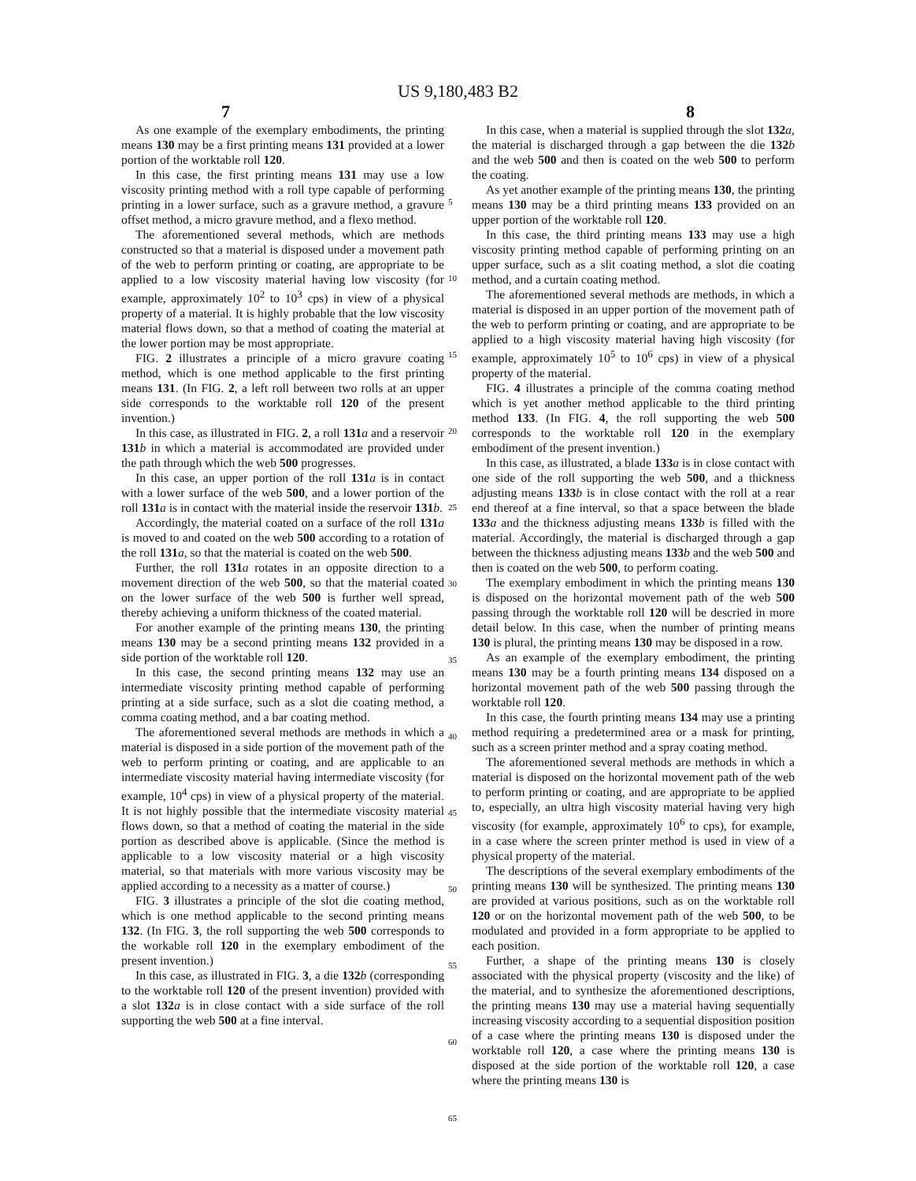US 9,180,483 B2
7 8
As one example of the exemplary embodiments, the printing means 130 may be a first printing means 131 provided at a lower portion of the worktable roll 120.
In this case, the first printing means 131 may use a low viscosity printing method with a roll type capable of performing printing in a lower surface, such as a gravure method, a gravure offset method, a micro gravure method, and a flexo method.
The aforementioned several methods, which are methods constructed so that a material is disposed under a movement path of the web to perform printing or coating, are appropriate to be applied to a low viscosity material having low viscosity (for example, approximately 10<sup>2</sup> to 10<sup>3</sup> cps) in view of a physical property of a material. It is highly probable that the low viscosity material flows down, so that a method of coating the material at the lower portion may be most appropriate.
FIG. 2 illustrates a principle of a micro gravure coating method, which is one method applicable to the first printing means 131. (In FIG. 2, a left roll between two rolls at an upper side corresponds to the worktable roll 120 of the present invention.)
In this case, as illustrated in FIG. 2, a roll 131 a and a reservoir 131 b in which a material is accommodated are provided under the path through which the web 500 progresses.
In this case, an upper portion of the roll 131 a is in contact with a lower surface of the web 500, and a lower portion of the roll 131 a is in contact with the material inside the reservoir 131 b.
Accordingly, the material coated on a surface of the roll 131 a is moved to and coated on the web 500 according to a rotation of the roll 131 a, so that the material is coated on the web 500.
Further, the roll 131 a rotates in an opposite direction to a movement direction of the web 500, so that the material coated on the lower surface of the web 500 is further well spread, thereby achieving a uniform thickness of the coated material.
For another example of the printing means 130, the printing means 130 may be a second printing means 132 provided in a side portion of the worktable roll 120.
In this case, the second printing means 132 may use an intermediate viscosity printing method capable of performing printing at a side surface, such as a slot die coating method, a comma coating method, and a bar coating method.
The aforementioned several methods are methods in which a material is disposed in a side portion of the movement path of the web to perform printing or coating, and are applicable to an intermediate viscosity material having intermediate viscosity (for example, 10<sup>4</sup> cps) in view of a physical property of the material. It is not highly possible that the intermediate viscosity material flows down, so that a method of coating the material in the side portion as described above is applicable. (Since the method is applicable to a low viscosity material or a high viscosity material, so that materials with more various viscosity may be applied according to a necessity as a matter of course.)
FIG. 3 illustrates a principle of the slot die coating method, which is one method applicable to the second printing means 132. (In FIG. 3, the roll supporting the web 500 corresponds to the workable roll 120 in the exemplary embodiment of the present invention.)
In this case, as illustrated in FIG. 3, a die 132 b (corresponding to the worktable roll 120 of the present invention) provided with a slot 132 a is in close contact with a side surface of the roll supporting the web 500 at a fine interval.
5
10
15
20
25
30
35
40
45
50
55
60
65
In this case, when a material is supplied through the slot 132 a, the material is discharged through a gap between the die 132 b and the web 500 and then is coated on the web 500 to perform the coating.
As yet another example of the printing means 130, the printing means 130 may be a third printing means 133 provided on an upper portion of the worktable roll 120.
In this case, the third printing means 133 may use a high viscosity printing method capable of performing printing on an upper surface, such as a slit coating method, a slot die coating method, and a curtain coating method.
The aforementioned several methods are methods, in which a material is disposed in an upper portion of the movement path of the web to perform printing or coating, and are appropriate to be applied to a high viscosity material having high viscosity (for example, approximately 10<sup>5</sup> to 10<sup>6</sup> cps) in view of a physical property of the material.
FIG. 4 illustrates a principle of the comma coating method which is yet another method applicable to the third printing method 133. (In FIG. 4, the roll supporting the web 500 corresponds to the worktable roll 120 in the exemplary embodiment of the present invention.)
In this case, as illustrated, a blade 133 a is in close contact with one side of the roll supporting the web 500, and a thickness adjusting means 133 b is in close contact with the roll at a rear end thereof at a fine interval, so that a space between the blade 133 a and the thickness adjusting means 133 b is filled with the material. Accordingly, the material is discharged through a gap between the thickness adjusting means 133 b and the web 500 and then is coated on the web 500, to perform coating.
The exemplary embodiment in which the printing means 130 is disposed on the horizontal movement path of the web 500 passing through the worktable roll 120 will be descried in more detail below. In this case, when the number of printing means 130 is plural, the printing means 130 may be disposed in a row.
As an example of the exemplary embodiment, the printing means 130 may be a fourth printing means 134 disposed on a horizontal movement path of the web 500 passing through the worktable roll 120.
In this case, the fourth printing means 134 may use a printing method requiring a predetermined area or a mask for printing, such as a screen printer method and a spray coating method.
The aforementioned several methods are methods in which a material is disposed on the horizontal movement path of the web to perform printing or coating, and are appropriate to be applied to, especially, an ultra high viscosity material having very high viscosity (for example, approximately 10<sup>6</sup> to cps), for example, in a case where the screen printer method is used in view of a physical property of the material.
The descriptions of the several exemplary embodiments of the printing means 130 will be synthesized. The printing means 130 are provided at various positions, such as on the worktable roll 120 or on the horizontal movement path of the web 500, to be modulated and provided in a form appropriate to be applied to each position.
Further, a shape of the printing means 130 is closely associated with the physical property (viscosity and the like) of the material, and to synthesize the aforementioned descriptions, the printing means 130 may use a material having sequentially increasing viscosity according to a sequential disposition position of a case where the printing means 130 is disposed under the worktable roll 120, a case where the printing means 130 is disposed at the side portion of the worktable roll 120, a case where the printing means 130 is